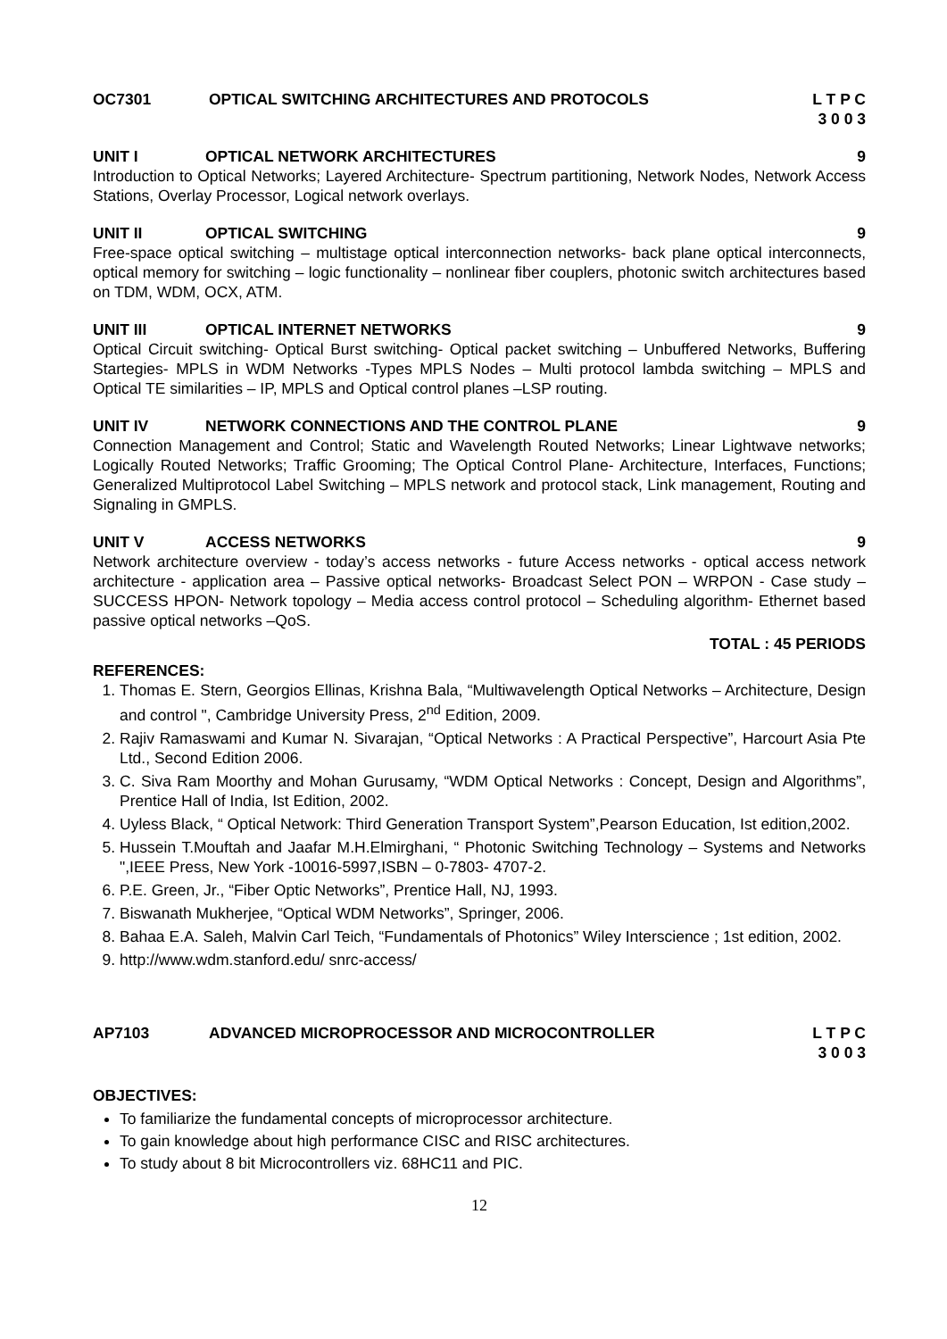OC7301 OPTICAL SWITCHING ARCHITECTURES AND PROTOCOLS L T P C
3 0 0 3
UNIT I OPTICAL NETWORK ARCHITECTURES 9
Introduction to Optical Networks; Layered Architecture- Spectrum partitioning, Network Nodes, Network Access Stations, Overlay Processor, Logical network overlays.
UNIT II OPTICAL SWITCHING 9
Free-space optical switching – multistage optical interconnection networks- back plane optical interconnects, optical memory for switching – logic functionality – nonlinear fiber couplers, photonic switch architectures based on TDM, WDM, OCX, ATM.
UNIT III OPTICAL INTERNET NETWORKS 9
Optical Circuit switching- Optical Burst switching- Optical packet switching – Unbuffered Networks, Buffering Startegies- MPLS in WDM Networks -Types MPLS Nodes – Multi protocol lambda switching – MPLS and Optical TE similarities – IP, MPLS and Optical control planes –LSP routing.
UNIT IV NETWORK CONNECTIONS AND THE CONTROL PLANE 9
Connection Management and Control; Static and Wavelength Routed Networks; Linear Lightwave networks; Logically Routed Networks; Traffic Grooming; The Optical Control Plane- Architecture, Interfaces, Functions; Generalized Multiprotocol Label Switching – MPLS network and protocol stack, Link management, Routing and Signaling in GMPLS.
UNIT V ACCESS NETWORKS 9
Network architecture overview - today’s access networks - future Access networks - optical access network architecture - application area – Passive optical networks- Broadcast Select PON – WRPON - Case study – SUCCESS HPON- Network topology – Media access control protocol – Scheduling algorithm- Ethernet based passive optical networks –QoS.
TOTAL : 45 PERIODS
REFERENCES:
1. Thomas E. Stern, Georgios Ellinas, Krishna Bala, “Multiwavelength Optical Networks – Architecture, Design and control ", Cambridge University Press, 2<sup>nd</sup> Edition, 2009.
2. Rajiv Ramaswami and Kumar N. Sivarajan, “Optical Networks : A Practical Perspective”, Harcourt Asia Pte Ltd., Second Edition 2006.
3. C. Siva Ram Moorthy and Mohan Gurusamy, “WDM Optical Networks : Concept, Design and Algorithms”, Prentice Hall of India, Ist Edition, 2002.
4. Uyless Black, “ Optical Network: Third Generation Transport System”,Pearson Education, Ist edition,2002.
5. Hussein T.Mouftah and Jaafar M.H.Elmirghani, “ Photonic Switching Technology – Systems and Networks ",IEEE Press, New York -10016-5997,ISBN – 0-7803- 4707-2.
6. P.E. Green, Jr., “Fiber Optic Networks”, Prentice Hall, NJ, 1993.
7. Biswanath Mukherjee, “Optical WDM Networks”, Springer, 2006.
8. Bahaa E.A. Saleh, Malvin Carl Teich, “Fundamentals of Photonics” Wiley Interscience ; 1st edition, 2002.
9. http://www.wdm.stanford.edu/ snrc-access/
AP7103 ADVANCED MICROPROCESSOR AND MICROCONTROLLER L T P C
3 0 0 3
OBJECTIVES:
To familiarize the fundamental concepts of microprocessor architecture.
To gain knowledge about high performance CISC and RISC architectures.
To study about 8 bit Microcontrollers viz. 68HC11 and PIC.
12